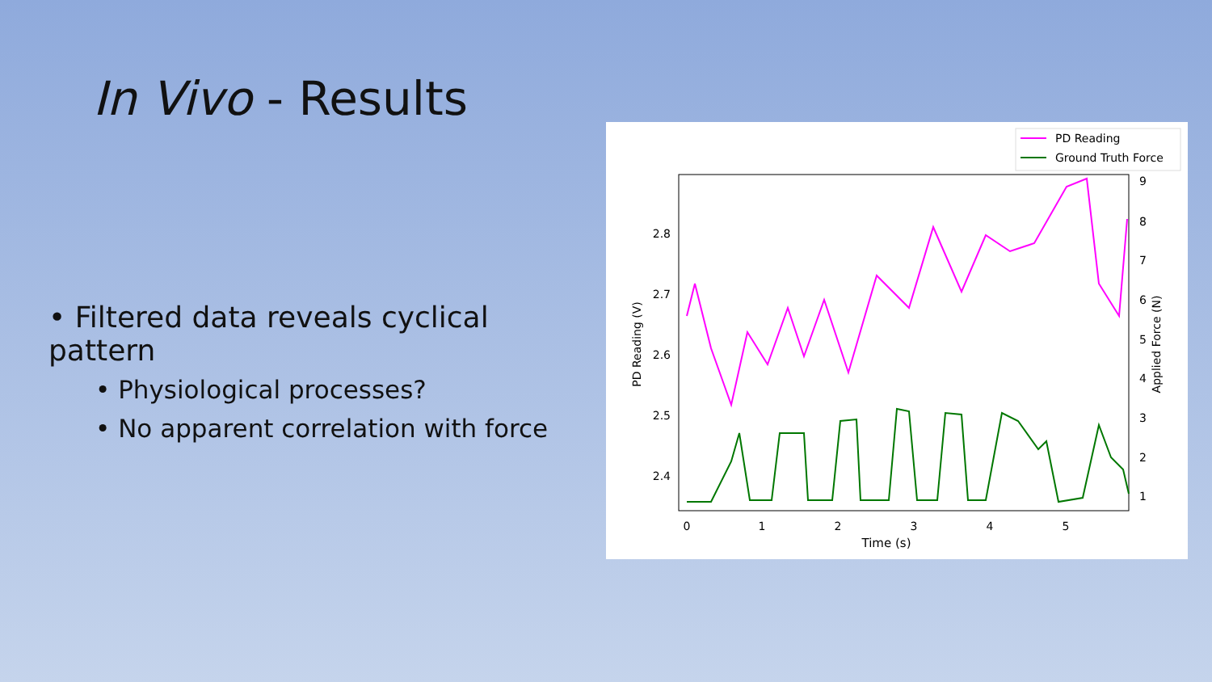In Vivo - Results
• Filtered data reveals cyclical pattern
• Physiological processes?
• No apparent correlation with force
PD Reading
Ground Truth Force
2.8
2.7
2.6
2.5
2.4
9
8
7
6
5
4
3
2
1
0
1
2
3
4
5
Time (s)
PD Reading (V)
Applied Force (N)